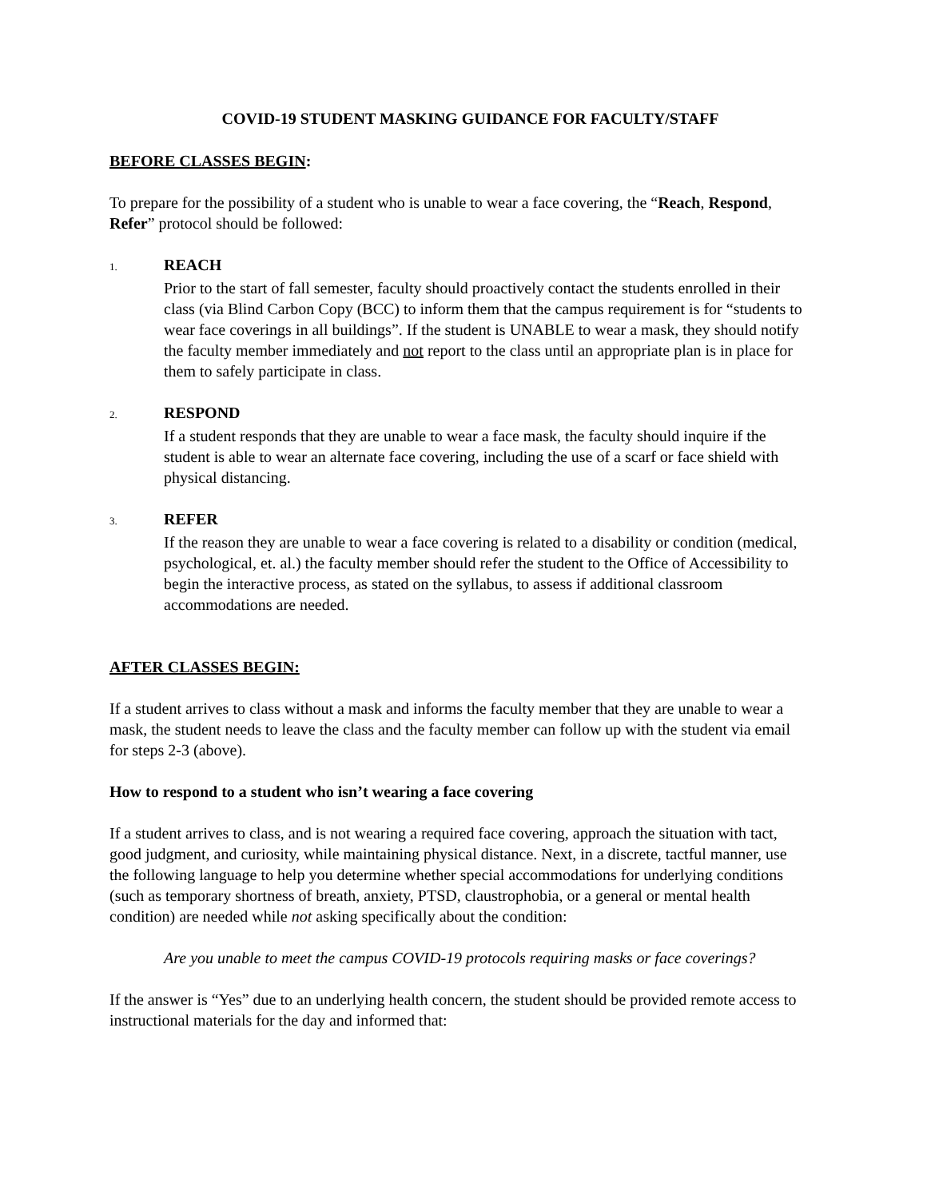COVID-19 STUDENT MASKING GUIDANCE FOR FACULTY/STAFF
BEFORE CLASSES BEGIN:
To prepare for the possibility of a student who is unable to wear a face covering, the “Reach, Respond, Refer” protocol should be followed:
1. REACH
Prior to the start of fall semester, faculty should proactively contact the students enrolled in their class (via Blind Carbon Copy (BCC) to inform them that the campus requirement is for “students to wear face coverings in all buildings”. If the student is UNABLE to wear a mask, they should notify the faculty member immediately and not report to the class until an appropriate plan is in place for them to safely participate in class.
2. RESPOND
If a student responds that they are unable to wear a face mask, the faculty should inquire if the student is able to wear an alternate face covering, including the use of a scarf or face shield with physical distancing.
3. REFER
If the reason they are unable to wear a face covering is related to a disability or condition (medical, psychological, et. al.) the faculty member should refer the student to the Office of Accessibility to begin the interactive process, as stated on the syllabus, to assess if additional classroom accommodations are needed.
AFTER CLASSES BEGIN:
If a student arrives to class without a mask and informs the faculty member that they are unable to wear a mask, the student needs to leave the class and the faculty member can follow up with the student via email for steps 2-3 (above).
How to respond to a student who isn’t wearing a face covering
If a student arrives to class, and is not wearing a required face covering, approach the situation with tact, good judgment, and curiosity, while maintaining physical distance. Next, in a discrete, tactful manner, use the following language to help you determine whether special accommodations for underlying conditions (such as temporary shortness of breath, anxiety, PTSD, claustrophobia, or a general or mental health condition) are needed while not asking specifically about the condition:
Are you unable to meet the campus COVID-19 protocols requiring masks or face coverings?
If the answer is “Yes” due to an underlying health concern, the student should be provided remote access to instructional materials for the day and informed that: